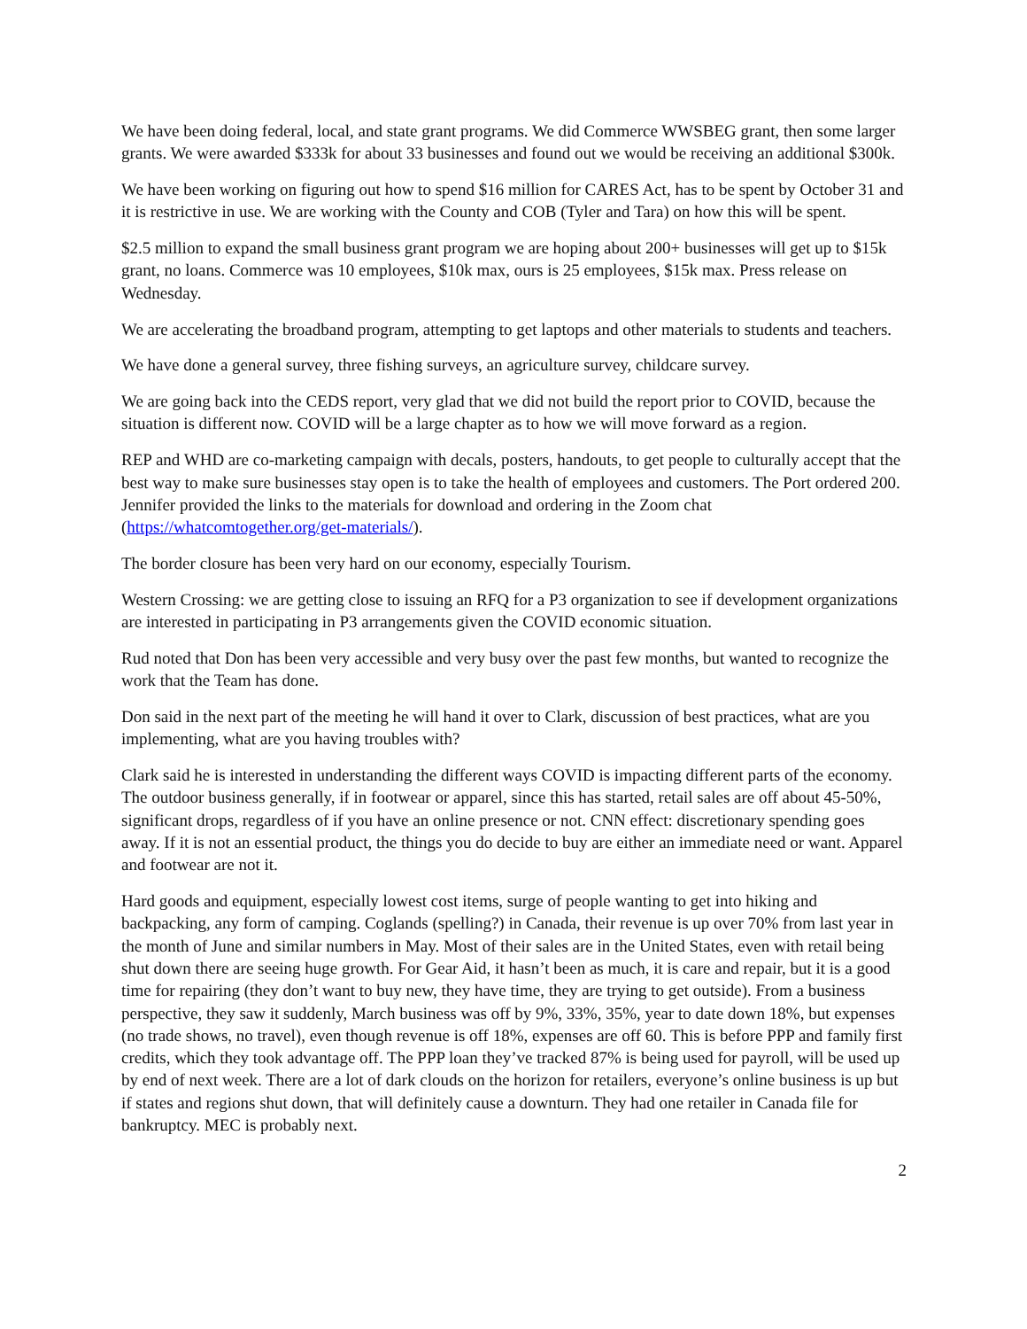We have been doing federal, local, and state grant programs. We did Commerce WWSBEG grant, then some larger grants. We were awarded $333k for about 33 businesses and found out we would be receiving an additional $300k.
We have been working on figuring out how to spend $16 million for CARES Act, has to be spent by October 31 and it is restrictive in use. We are working with the County and COB (Tyler and Tara) on how this will be spent.
$2.5 million to expand the small business grant program we are hoping about 200+ businesses will get up to $15k grant, no loans. Commerce was 10 employees, $10k max, ours is 25 employees, $15k max. Press release on Wednesday.
We are accelerating the broadband program, attempting to get laptops and other materials to students and teachers.
We have done a general survey, three fishing surveys, an agriculture survey, childcare survey.
We are going back into the CEDS report, very glad that we did not build the report prior to COVID, because the situation is different now. COVID will be a large chapter as to how we will move forward as a region.
REP and WHD are co-marketing campaign with decals, posters, handouts, to get people to culturally accept that the best way to make sure businesses stay open is to take the health of employees and customers. The Port ordered 200. Jennifer provided the links to the materials for download and ordering in the Zoom chat (https://whatcomtogether.org/get-materials/).
The border closure has been very hard on our economy, especially Tourism.
Western Crossing: we are getting close to issuing an RFQ for a P3 organization to see if development organizations are interested in participating in P3 arrangements given the COVID economic situation.
Rud noted that Don has been very accessible and very busy over the past few months, but wanted to recognize the work that the Team has done.
Don said in the next part of the meeting he will hand it over to Clark, discussion of best practices, what are you implementing, what are you having troubles with?
Clark said he is interested in understanding the different ways COVID is impacting different parts of the economy. The outdoor business generally, if in footwear or apparel, since this has started, retail sales are off about 45-50%, significant drops, regardless of if you have an online presence or not. CNN effect: discretionary spending goes away. If it is not an essential product, the things you do decide to buy are either an immediate need or want. Apparel and footwear are not it.
Hard goods and equipment, especially lowest cost items, surge of people wanting to get into hiking and backpacking, any form of camping. Coglands (spelling?) in Canada, their revenue is up over 70% from last year in the month of June and similar numbers in May. Most of their sales are in the United States, even with retail being shut down there are seeing huge growth. For Gear Aid, it hasn’t been as much, it is care and repair, but it is a good time for repairing (they don’t want to buy new, they have time, they are trying to get outside). From a business perspective, they saw it suddenly, March business was off by 9%, 33%, 35%, year to date down 18%, but expenses (no trade shows, no travel), even though revenue is off 18%, expenses are off 60. This is before PPP and family first credits, which they took advantage off. The PPP loan they’ve tracked 87% is being used for payroll, will be used up by end of next week. There are a lot of dark clouds on the horizon for retailers, everyone’s online business is up but if states and regions shut down, that will definitely cause a downturn. They had one retailer in Canada file for bankruptcy. MEC is probably next.
2